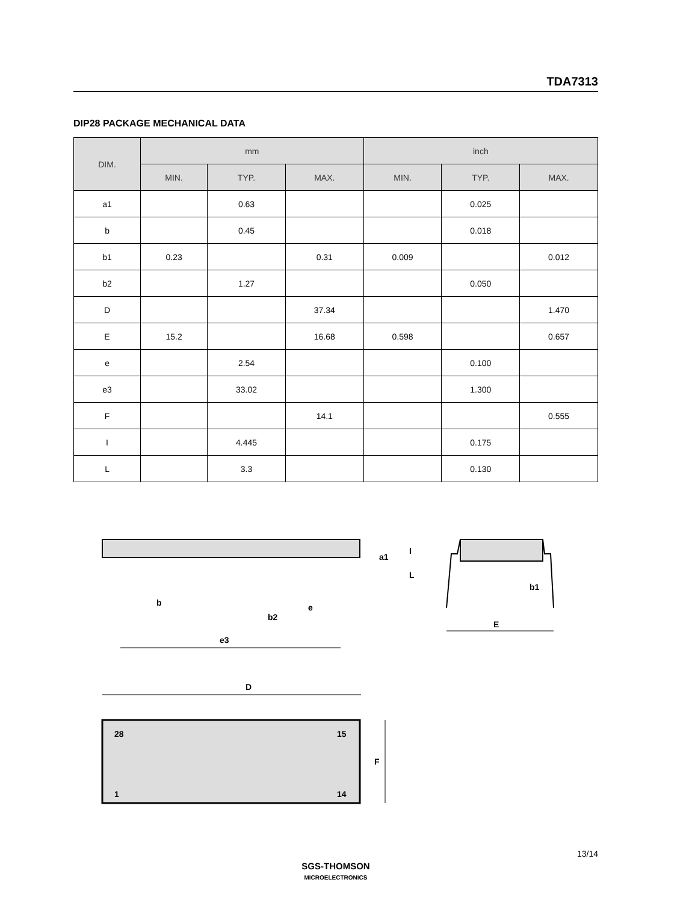TDA7313
DIP28 PACKAGE MECHANICAL DATA
| DIM. | mm | | | inch | | |
| --- | --- | --- | --- | --- | --- | --- |
| | MIN. | TYP. | MAX. | MIN. | TYP. | MAX. |
| a1 | | 0.63 | | | 0.025 | |
| b | | 0.45 | | | 0.018 | |
| b1 | 0.23 | | 0.31 | 0.009 | | 0.012 |
| b2 | | 1.27 | | | 0.050 | |
| D | | | 37.34 | | | 1.470 |
| E | 15.2 | | 16.68 | 0.598 | | 0.657 |
| e | | 2.54 | | | 0.100 | |
| e3 | | 33.02 | | | 1.300 | |
| F | | | 14.1 | | | 0.555 |
| I | | 4.445 | | | 0.175 | |
| L | | 3.3 | | | 0.130 | |
b
b2
e
e3
a1
I
L
b1
E
D
28
15
1
14
F
13/14
SGS-THOMSON
MICROELECTRONICS